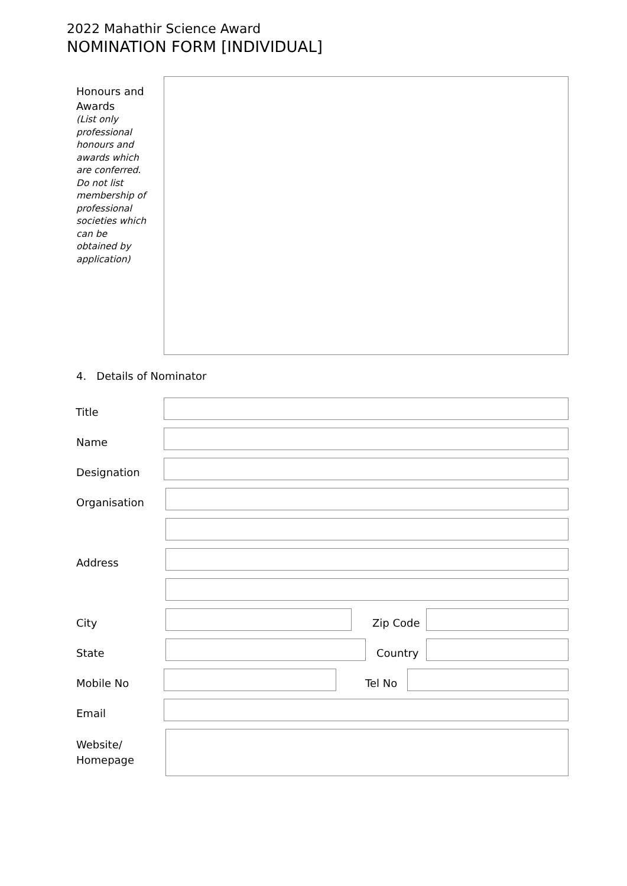2022 Mahathir Science Award
NOMINATION FORM [INDIVIDUAL]
Honours and Awards
(List only professional honours and awards which are conferred. Do not list membership of professional societies which can be obtained by application)
4. Details of Nominator
Title
Name
Designation
Organisation
Address
City Zip Code
State Country
Mobile No Tel No
Email
Website/
Homepage